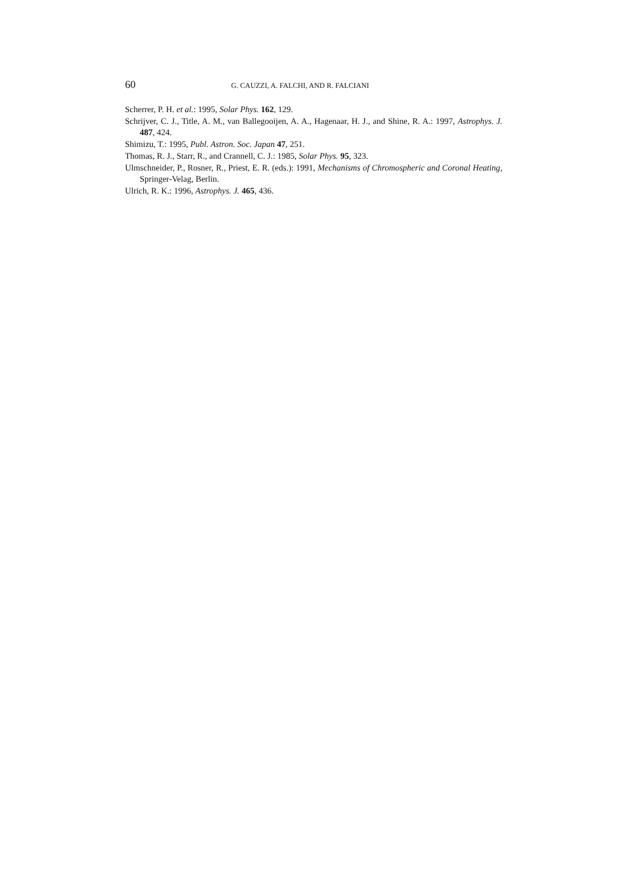60 G. CAUZZI, A. FALCHI, AND R. FALCIANI
Scherrer, P. H. et al.: 1995, Solar Phys. 162, 129.
Schrijver, C. J., Title, A. M., van Ballegooijen, A. A., Hagenaar, H. J., and Shine, R. A.: 1997, Astrophys. J. 487, 424.
Shimizu, T.: 1995, Publ. Astron. Soc. Japan 47, 251.
Thomas, R. J., Starr, R., and Crannell, C. J.: 1985, Solar Phys. 95, 323.
Ulmschneider, P., Rosner, R., Priest, E. R. (eds.): 1991, Mechanisms of Chromospheric and Coronal Heating, Springer-Velag, Berlin.
Ulrich, R. K.: 1996, Astrophys. J. 465, 436.